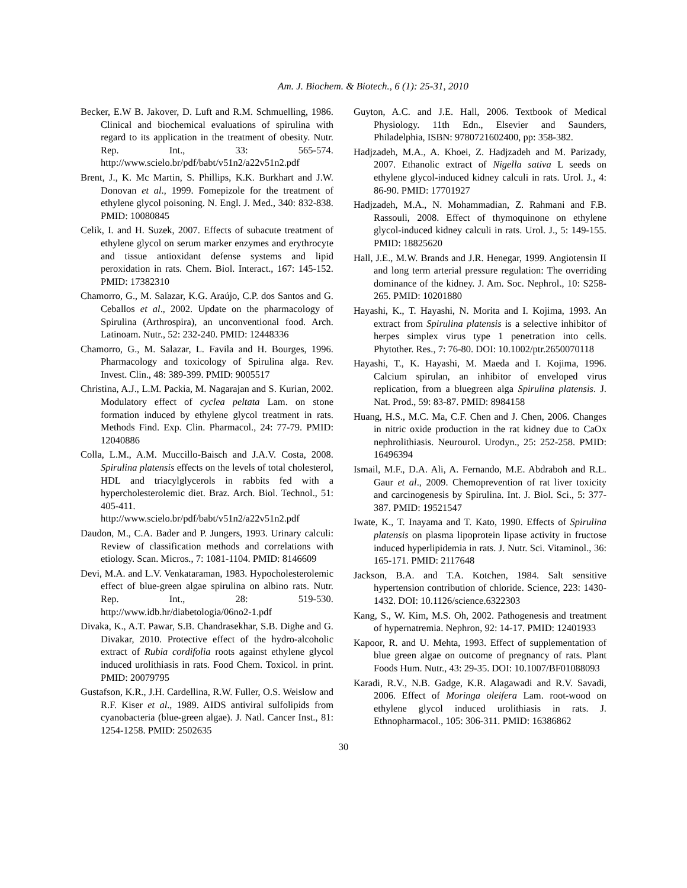Am. J. Biochem. & Biotech., 6 (1): 25-31, 2010
Becker, E.W B. Jakover, D. Luft and R.M. Schmuelling, 1986. Clinical and biochemical evaluations of spirulina with regard to its application in the treatment of obesity. Nutr. Rep. Int., 33: 565-574. http://www.scielo.br/pdf/babt/v51n2/a22v51n2.pdf
Brent, J., K. Mc Martin, S. Phillips, K.K. Burkhart and J.W. Donovan et al., 1999. Fomepizole for the treatment of ethylene glycol poisoning. N. Engl. J. Med., 340: 832-838. PMID: 10080845
Celik, I. and H. Suzek, 2007. Effects of subacute treatment of ethylene glycol on serum marker enzymes and erythrocyte and tissue antioxidant defense systems and lipid peroxidation in rats. Chem. Biol. Interact., 167: 145-152. PMID: 17382310
Chamorro, G., M. Salazar, K.G. Araújo, C.P. dos Santos and G. Ceballos et al., 2002. Update on the pharmacology of Spirulina (Arthrospira), an unconventional food. Arch. Latinoam. Nutr., 52: 232-240. PMID: 12448336
Chamorro, G., M. Salazar, L. Favila and H. Bourges, 1996. Pharmacology and toxicology of Spirulina alga. Rev. Invest. Clin., 48: 389-399. PMID: 9005517
Christina, A.J., L.M. Packia, M. Nagarajan and S. Kurian, 2002. Modulatory effect of cyclea peltata Lam. on stone formation induced by ethylene glycol treatment in rats. Methods Find. Exp. Clin. Pharmacol., 24: 77-79. PMID: 12040886
Colla, L.M., A.M. Muccillo-Baisch and J.A.V. Costa, 2008. Spirulina platensis effects on the levels of total cholesterol, HDL and triacylglycerols in rabbits fed with a hypercholesterolemic diet. Braz. Arch. Biol. Technol., 51: 405-411. http://www.scielo.br/pdf/babt/v51n2/a22v51n2.pdf
Daudon, M., C.A. Bader and P. Jungers, 1993. Urinary calculi: Review of classification methods and correlations with etiology. Scan. Micros., 7: 1081-1104. PMID: 8146609
Devi, M.A. and L.V. Venkataraman, 1983. Hypocholesterolemic effect of blue-green algae spirulina on albino rats. Nutr. Rep. Int., 28: 519-530. http://www.idb.hr/diabetologia/06no2-1.pdf
Divaka, K., A.T. Pawar, S.B. Chandrasekhar, S.B. Dighe and G. Divakar, 2010. Protective effect of the hydro-alcoholic extract of Rubia cordifolia roots against ethylene glycol induced urolithiasis in rats. Food Chem. Toxicol. in print. PMID: 20079795
Gustafson, K.R., J.H. Cardellina, R.W. Fuller, O.S. Weislow and R.F. Kiser et al., 1989. AIDS antiviral sulfolipids from cyanobacteria (blue-green algae). J. Natl. Cancer Inst., 81: 1254-1258. PMID: 2502635
Guyton, A.C. and J.E. Hall, 2006. Textbook of Medical Physiology. 11th Edn., Elsevier and Saunders, Philadelphia, ISBN: 9780721602400, pp: 358-382.
Hadjzadeh, M.A., A. Khoei, Z. Hadjzadeh and M. Parizady, 2007. Ethanolic extract of Nigella sativa L seeds on ethylene glycol-induced kidney calculi in rats. Urol. J., 4: 86-90. PMID: 17701927
Hadjzadeh, M.A., N. Mohammadian, Z. Rahmani and F.B. Rassouli, 2008. Effect of thymoquinone on ethylene glycol-induced kidney calculi in rats. Urol. J., 5: 149-155. PMID: 18825620
Hall, J.E., M.W. Brands and J.R. Henegar, 1999. Angiotensin II and long term arterial pressure regulation: The overriding dominance of the kidney. J. Am. Soc. Nephrol., 10: S258-265. PMID: 10201880
Hayashi, K., T. Hayashi, N. Morita and I. Kojima, 1993. An extract from Spirulina platensis is a selective inhibitor of herpes simplex virus type 1 penetration into cells. Phytother. Res., 7: 76-80. DOI: 10.1002/ptr.2650070118
Hayashi, T., K. Hayashi, M. Maeda and I. Kojima, 1996. Calcium spirulan, an inhibitor of enveloped virus replication, from a bluegreen alga Spirulina platensis. J. Nat. Prod., 59: 83-87. PMID: 8984158
Huang, H.S., M.C. Ma, C.F. Chen and J. Chen, 2006. Changes in nitric oxide production in the rat kidney due to CaOx nephrolithiasis. Neurourol. Urodyn., 25: 252-258. PMID: 16496394
Ismail, M.F., D.A. Ali, A. Fernando, M.E. Abdraboh and R.L. Gaur et al., 2009. Chemoprevention of rat liver toxicity and carcinogenesis by Spirulina. Int. J. Biol. Sci., 5: 377-387. PMID: 19521547
Iwate, K., T. Inayama and T. Kato, 1990. Effects of Spirulina platensis on plasma lipoprotein lipase activity in fructose induced hyperlipidemia in rats. J. Nutr. Sci. Vitaminol., 36: 165-171. PMID: 2117648
Jackson, B.A. and T.A. Kotchen, 1984. Salt sensitive hypertension contribution of chloride. Science, 223: 1430-1432. DOI: 10.1126/science.6322303
Kang, S., W. Kim, M.S. Oh, 2002. Pathogenesis and treatment of hypernatremia. Nephron, 92: 14-17. PMID: 12401933
Kapoor, R. and U. Mehta, 1993. Effect of supplementation of blue green algae on outcome of pregnancy of rats. Plant Foods Hum. Nutr., 43: 29-35. DOI: 10.1007/BF01088093
Karadi, R.V., N.B. Gadge, K.R. Alagawadi and R.V. Savadi, 2006. Effect of Moringa oleifera Lam. root-wood on ethylene glycol induced urolithiasis in rats. J. Ethnopharmacol., 105: 306-311. PMID: 16386862
30